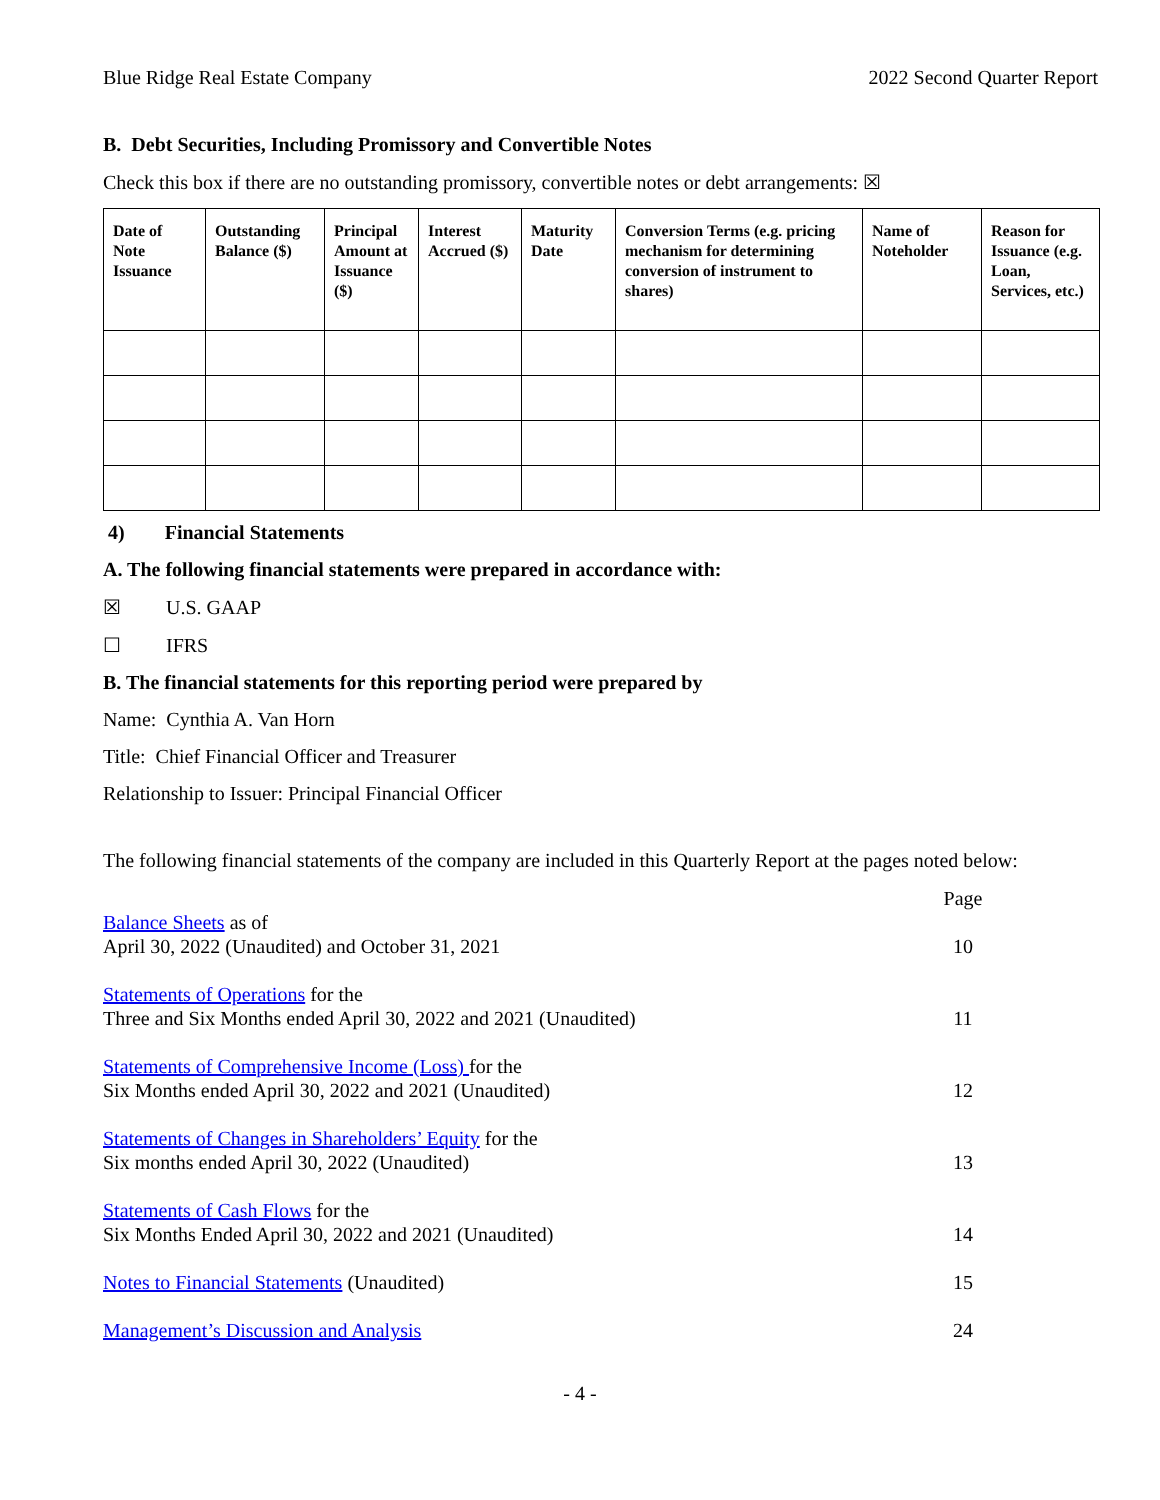Blue Ridge Real Estate Company 2022 Second Quarter Report
B. Debt Securities, Including Promissory and Convertible Notes
Check this box if there are no outstanding promissory, convertible notes or debt arrangements: ☒
| Date of Note Issuance | Outstanding Balance ($) | Principal Amount at Issuance ($) | Interest Accrued ($) | Maturity Date | Conversion Terms (e.g. pricing mechanism for determining conversion of instrument to shares) | Name of Noteholder | Reason for Issuance (e.g. Loan, Services, etc.) |
| --- | --- | --- | --- | --- | --- | --- | --- |
4) Financial Statements
A. The following financial statements were prepared in accordance with:
☒ U.S. GAAP
☐ IFRS
B. The financial statements for this reporting period were prepared by
Name: Cynthia A. Van Horn
Title: Chief Financial Officer and Treasurer
Relationship to Issuer: Principal Financial Officer
The following financial statements of the company are included in this Quarterly Report at the pages noted below:
| | Page |
| Balance Sheets as of April 30, 2022 (Unaudited) and October 31, 2021 | 10 |
| Statements of Operations for the Three and Six Months ended April 30, 2022 and 2021 (Unaudited) | 11 |
| Statements of Comprehensive Income (Loss) for the Six Months ended April 30, 2022 and 2021 (Unaudited) | 12 |
| Statements of Changes in Shareholders’ Equity for the Six months ended April 30, 2022 (Unaudited) | 13 |
| Statements of Cash Flows for the Six Months Ended April 30, 2022 and 2021 (Unaudited) | 14 |
| Notes to Financial Statements (Unaudited) | 15 |
| Management’s Discussion and Analysis | 24 |
- 4 -